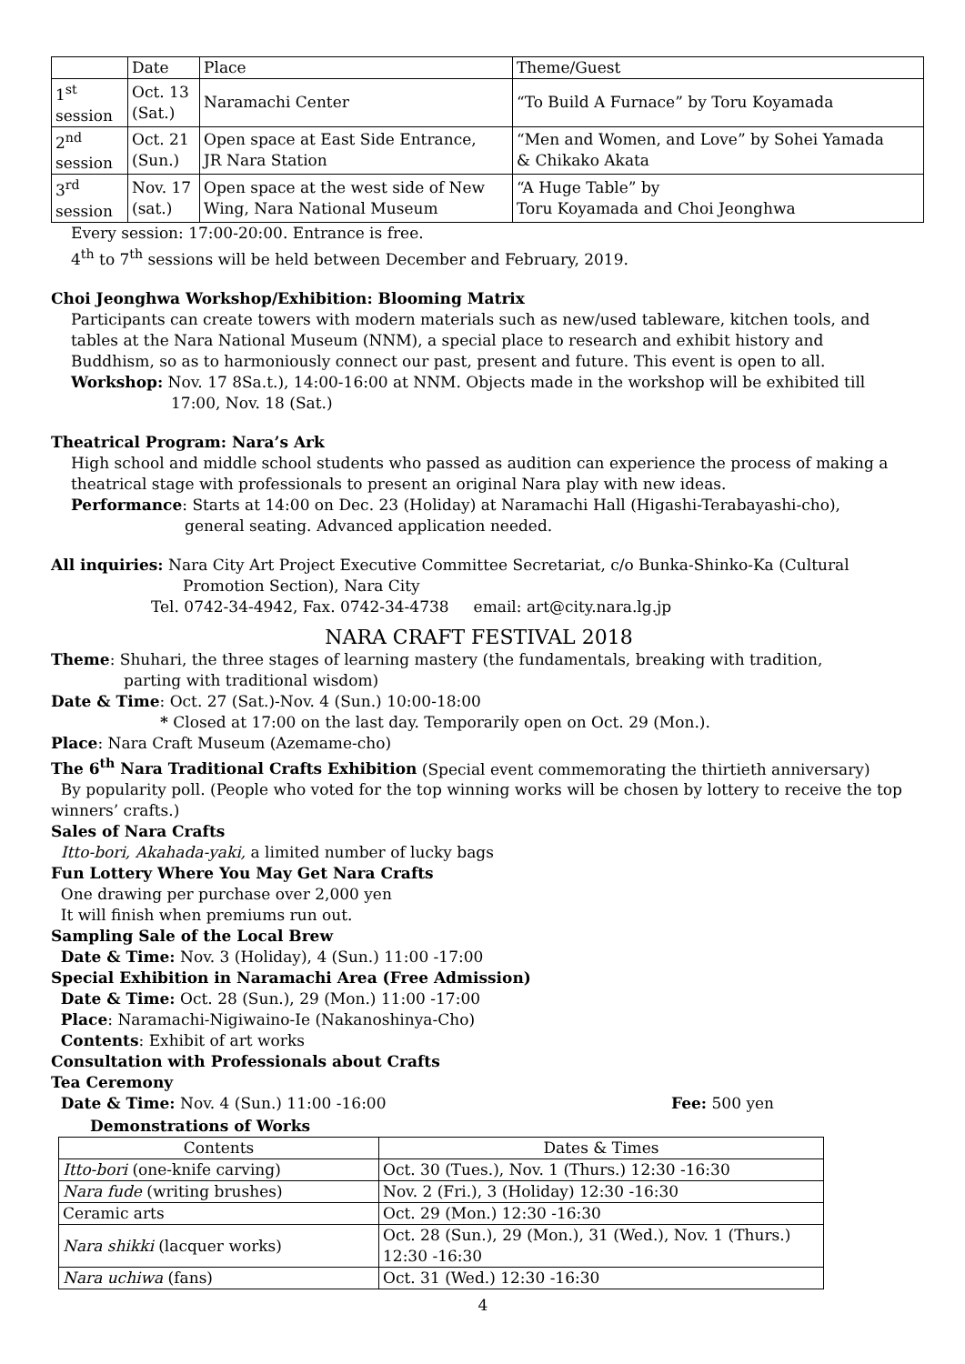| | Date | Place | Theme/Guest |
| --- | --- | --- | --- |
| 1<sup>st</sup> session | Oct. 13 (Sat.) | Naramachi Center | “To Build A Furnace” by Toru Koyamada |
| 2<sup>nd</sup> session | Oct. 21 (Sun.) | Open space at East Side Entrance, JR Nara Station | “Men and Women, and Love” by Sohei Yamada & Chikako Akata |
| 3<sup>rd</sup> session | Nov. 17 (sat.) | Open space at the west side of New Wing, Nara National Museum | “A Huge Table” by Toru Koyamada and Choi Jeonghwa |
Every session: 17:00-20:00. Entrance is free.
4<sup>th</sup> to 7<sup>th</sup> sessions will be held between December and February, 2019.
Choi Jeonghwa Workshop/Exhibition: Blooming Matrix
Participants can create towers with modern materials such as new/used tableware, kitchen tools, and tables at the Nara National Museum (NNM), a special place to research and exhibit history and Buddhism, so as to harmoniously connect our past, present and future. This event is open to all.
Workshop: Nov. 17 8Sa.t.), 14:00-16:00 at NNM. Objects made in the workshop will be exhibited till
17:00, Nov. 18 (Sat.)
Theatrical Program: Nara’s Ark
High school and middle school students who passed as audition can experience the process of making a theatrical stage with professionals to present an original Nara play with new ideas.
Performance: Starts at 14:00 on Dec. 23 (Holiday) at Naramachi Hall (Higashi-Terabayashi-cho),
general seating. Advanced application needed.
All inquiries: Nara City Art Project Executive Committee Secretariat, c/o Bunka-Shinko-Ka (Cultural
Promotion Section), Nara City
Tel. 0742-34-4942, Fax. 0742-34-4738 email: art@city.nara.lg.jp
NARA CRAFT FESTIVAL 2018
Theme: Shuhari, the three stages of learning mastery (the fundamentals, breaking with tradition,
parting with traditional wisdom)
Date & Time: Oct. 27 (Sat.)-Nov. 4 (Sun.) 10:00-18:00
* Closed at 17:00 on the last day. Temporarily open on Oct. 29 (Mon.).
Place: Nara Craft Museum (Azemame-cho)
The 6<sup>th</sup> Nara Traditional Crafts Exhibition (Special event commemorating the thirtieth anniversary)
By popularity poll. (People who voted for the top winning works will be chosen by lottery to receive the top winners’ crafts.)
Sales of Nara Crafts
Itto-bori, Akahada-yaki, a limited number of lucky bags
Fun Lottery Where You May Get Nara Crafts
One drawing per purchase over 2,000 yen
It will finish when premiums run out.
Sampling Sale of the Local Brew
Date & Time: Nov. 3 (Holiday), 4 (Sun.) 11:00 -17:00
Special Exhibition in Naramachi Area (Free Admission)
Date & Time: Oct. 28 (Sun.), 29 (Mon.) 11:00 -17:00
Place: Naramachi-Nigiwaino-Ie (Nakanoshinya-Cho)
Contents: Exhibit of art works
Consultation with Professionals about Crafts
Tea Ceremony
Date & Time: Nov. 4 (Sun.) 11:00 -16:00 Fee: 500 yen
Demonstrations of Works
| Contents | Dates & Times |
| --- | --- |
| Itto-bori (one-knife carving) | Oct. 30 (Tues.), Nov. 1 (Thurs.) 12:30 -16:30 |
| Nara fude (writing brushes) | Nov. 2 (Fri.), 3 (Holiday) 12:30 -16:30 |
| Ceramic arts | Oct. 29 (Mon.) 12:30 -16:30 |
| Nara shikki (lacquer works) | Oct. 28 (Sun.), 29 (Mon.), 31 (Wed.), Nov. 1 (Thurs.) 12:30 -16:30 |
| Nara uchiwa (fans) | Oct. 31 (Wed.) 12:30 -16:30 |
4